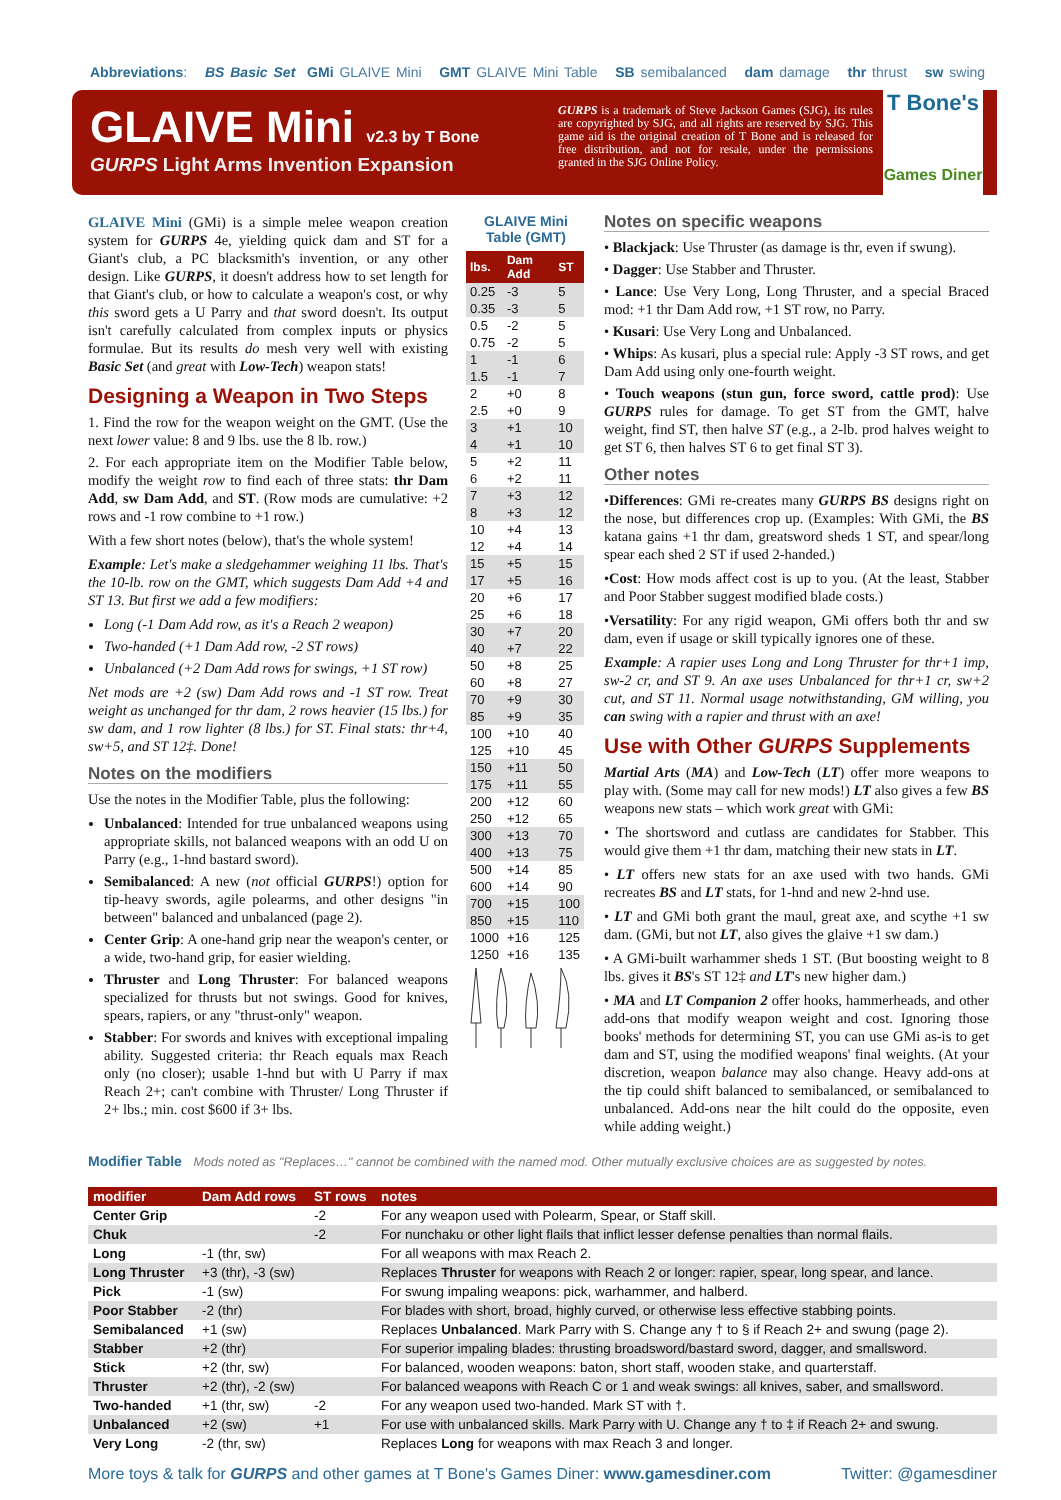Abbreviations: BS Basic Set GMi GLAIVE Mini GMT GLAIVE Mini Table SB semibalanced dam damage thr thrust sw swing
GLAIVE Mini v2.3 by T Bone
GURPS Light Arms Invention Expansion
GURPS is a trademark of Steve Jackson Games (SJG), its rules are copyrighted by SJG, and all rights are reserved by SJG. This game aid is the original creation of T Bone and is released for free distribution, and not for resale, under the permissions granted in the SJG Online Policy.
T Bone's
Games Diner
GLAIVE Mini (GMi) is a simple melee weapon creation system for GURPS 4e, yielding quick dam and ST for a Giant's club, a PC blacksmith's invention, or any other design. Like GURPS, it doesn't address how to set length for that Giant's club, or how to calculate a weapon's cost, or why this sword gets a U Parry and that sword doesn't. Its output isn't carefully calculated from complex inputs or physics formulae. But its results do mesh very well with existing Basic Set (and great with Low-Tech) weapon stats!
Designing a Weapon in Two Steps
1. Find the row for the weapon weight on the GMT. (Use the next lower value: 8 and 9 lbs. use the 8 lb. row.)
2. For each appropriate item on the Modifier Table below, modify the weight row to find each of three stats: thr Dam Add, sw Dam Add, and ST. (Row mods are cumulative: +2 rows and -1 row combine to +1 row.)
With a few short notes (below), that's the whole system!
Example: Let's make a sledgehammer weighing 11 lbs. That's the 10-lb. row on the GMT, which suggests Dam Add +4 and ST 13. But first we add a few modifiers:
Long (-1 Dam Add row, as it's a Reach 2 weapon)
Two-handed (+1 Dam Add row, -2 ST rows)
Unbalanced (+2 Dam Add rows for swings, +1 ST row)
Net mods are +2 (sw) Dam Add rows and -1 ST row. Treat weight as unchanged for thr dam, 2 rows heavier (15 lbs.) for sw dam, and 1 row lighter (8 lbs.) for ST. Final stats: thr+4, sw+5, and ST 12‡. Done!
Notes on the modifiers
Use the notes in the Modifier Table, plus the following:
Unbalanced: Intended for true unbalanced weapons using appropriate skills, not balanced weapons with an odd U on Parry (e.g., 1-hnd bastard sword).
Semibalanced: A new (not official GURPS!) option for tip-heavy swords, agile polearms, and other designs "in between" balanced and unbalanced (page 2).
Center Grip: A one-hand grip near the weapon's center, or a wide, two-hand grip, for easier wielding.
Thruster and Long Thruster: For balanced weapons specialized for thrusts but not swings. Good for knives, spears, rapiers, or any "thrust-only" weapon.
Stabber: For swords and knives with exceptional impaling ability. Suggested criteria: thr Reach equals max Reach only (no closer); usable 1-hnd but with U Parry if max Reach 2+; can't combine with Thruster/ Long Thruster if 2+ lbs.; min. cost $600 if 3+ lbs.
GLAIVE Mini Table (GMT)
| lbs. | Dam Add | ST |
| --- | --- | --- |
| 0.25 | -3 | 5 |
| 0.35 | -3 | 5 |
| 0.5 | -2 | 5 |
| 0.75 | -2 | 5 |
| 1 | -1 | 6 |
| 1.5 | -1 | 7 |
| 2 | +0 | 8 |
| 2.5 | +0 | 9 |
| 3 | +1 | 10 |
| 4 | +1 | 10 |
| 5 | +2 | 11 |
| 6 | +2 | 11 |
| 7 | +3 | 12 |
| 8 | +3 | 12 |
| 10 | +4 | 13 |
| 12 | +4 | 14 |
| 15 | +5 | 15 |
| 17 | +5 | 16 |
| 20 | +6 | 17 |
| 25 | +6 | 18 |
| 30 | +7 | 20 |
| 40 | +7 | 22 |
| 50 | +8 | 25 |
| 60 | +8 | 27 |
| 70 | +9 | 30 |
| 85 | +9 | 35 |
| 100 | +10 | 40 |
| 125 | +10 | 45 |
| 150 | +11 | 50 |
| 175 | +11 | 55 |
| 200 | +12 | 60 |
| 250 | +12 | 65 |
| 300 | +13 | 70 |
| 400 | +13 | 75 |
| 500 | +14 | 85 |
| 600 | +14 | 90 |
| 700 | +15 | 100 |
| 850 | +15 | 110 |
| 1000 | +16 | 125 |
| 1250 | +16 | 135 |
Notes on specific weapons
• Blackjack: Use Thruster (as damage is thr, even if swung).
• Dagger: Use Stabber and Thruster.
• Lance: Use Very Long, Long Thruster, and a special Braced mod: +1 thr Dam Add row, +1 ST row, no Parry.
• Kusari: Use Very Long and Unbalanced.
• Whips: As kusari, plus a special rule: Apply -3 ST rows, and get Dam Add using only one-fourth weight.
• Touch weapons (stun gun, force sword, cattle prod): Use GURPS rules for damage. To get ST from the GMT, halve weight, find ST, then halve ST (e.g., a 2-lb. prod halves weight to get ST 6, then halves ST 6 to get final ST 3).
Other notes
•Differences: GMi re-creates many GURPS BS designs right on the nose, but differences crop up. (Examples: With GMi, the BS katana gains +1 thr dam, greatsword sheds 1 ST, and spear/long spear each shed 2 ST if used 2-handed.)
•Cost: How mods affect cost is up to you. (At the least, Stabber and Poor Stabber suggest modified blade costs.)
•Versatility: For any rigid weapon, GMi offers both thr and sw dam, even if usage or skill typically ignores one of these.
Example: A rapier uses Long and Long Thruster for thr+1 imp, sw-2 cr, and ST 9. An axe uses Unbalanced for thr+1 cr, sw+2 cut, and ST 11. Normal usage notwithstanding, GM willing, you can swing with a rapier and thrust with an axe!
Use with Other GURPS Supplements
Martial Arts (MA) and Low-Tech (LT) offer more weapons to play with. (Some may call for new mods!) LT also gives a few BS weapons new stats – which work great with GMi:
• The shortsword and cutlass are candidates for Stabber. This would give them +1 thr dam, matching their new stats in LT.
• LT offers new stats for an axe used with two hands. GMi recreates BS and LT stats, for 1-hnd and new 2-hnd use.
• LT and GMi both grant the maul, great axe, and scythe +1 sw dam. (GMi, but not LT, also gives the glaive +1 sw dam.)
• A GMi-built warhammer sheds 1 ST. (But boosting weight to 8 lbs. gives it BS's ST 12‡ and LT's new higher dam.)
• MA and LT Companion 2 offer hooks, hammerheads, and other add-ons that modify weapon weight and cost. Ignoring those books' methods for determining ST, you can use GMi as-is to get dam and ST, using the modified weapons' final weights. (At your discretion, weapon balance may also change. Heavy add-ons at the tip could shift balanced to semibalanced, or semibalanced to unbalanced. Add-ons near the hilt could do the opposite, even while adding weight.)
Modifier Table Mods noted as "Replaces…" cannot be combined with the named mod. Other mutually exclusive choices are as suggested by notes.
| modifier | Dam Add rows | ST rows | notes |
| --- | --- | --- | --- |
| Center Grip | | -2 | For any weapon used with Polearm, Spear, or Staff skill. |
| Chuk | | -2 | For nunchaku or other light flails that inflict lesser defense penalties than normal flails. |
| Long | -1 (thr, sw) | | For all weapons with max Reach 2. |
| Long Thruster | +3 (thr), -3 (sw) | | Replaces Thruster for weapons with Reach 2 or longer: rapier, spear, long spear, and lance. |
| Pick | -1 (sw) | | For swung impaling weapons: pick, warhammer, and halberd. |
| Poor Stabber | -2 (thr) | | For blades with short, broad, highly curved, or otherwise less effective stabbing points. |
| Semibalanced | +1 (sw) | | Replaces Unbalanced . Mark Parry with S. Change any † to § if Reach 2+ and swung (page 2). |
| Stabber | +2 (thr) | | For superior impaling blades: thrusting broadsword/bastard sword, dagger, and smallsword. |
| Stick | +2 (thr, sw) | | For balanced, wooden weapons: baton, short staff, wooden stake, and quarterstaff. |
| Thruster | +2 (thr), -2 (sw) | | For balanced weapons with Reach C or 1 and weak swings: all knives, saber, and smallsword. |
| Two-handed | +1 (thr, sw) | -2 | For any weapon used two-handed. Mark ST with †. |
| Unbalanced | +2 (sw) | +1 | For use with unbalanced skills. Mark Parry with U. Change any † to ‡ if Reach 2+ and swung. |
| Very Long | -2 (thr, sw) | | Replaces Long for weapons with max Reach 3 and longer. |
More toys & talk for GURPS and other games at T Bone's Games Diner: www.gamesdiner.com Twitter: @gamesdiner